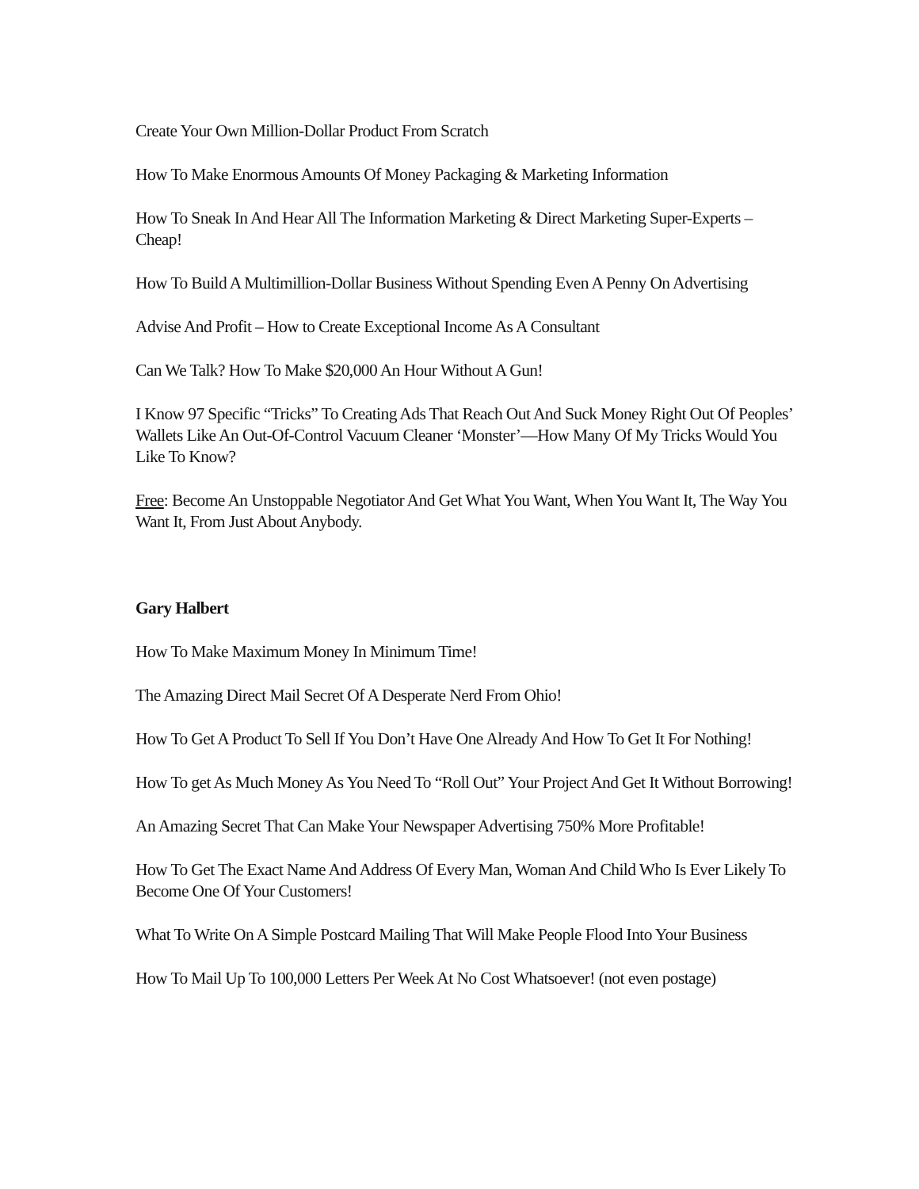Create Your Own Million-Dollar Product From Scratch
How To Make Enormous Amounts Of Money Packaging & Marketing Information
How To Sneak In And Hear All The Information Marketing & Direct Marketing Super-Experts – Cheap!
How To Build A Multimillion-Dollar Business Without Spending Even A Penny On Advertising
Advise And Profit – How to Create Exceptional Income As A Consultant
Can We Talk? How To Make $20,000 An Hour Without A Gun!
I Know 97 Specific “Tricks” To Creating Ads That Reach Out And Suck Money Right Out Of Peoples’ Wallets Like An Out-Of-Control Vacuum Cleaner ‘Monster’—How Many Of My Tricks Would You Like To Know?
Free: Become An Unstoppable Negotiator And Get What You Want, When You Want It, The Way You Want It, From Just About Anybody.
Gary Halbert
How To Make Maximum Money In Minimum Time!
The Amazing Direct Mail Secret Of A Desperate Nerd From Ohio!
How To Get A Product To Sell If You Don’t Have One Already And How To Get It For Nothing!
How To get As Much Money As You Need To “Roll Out” Your Project And Get It Without Borrowing!
An Amazing Secret That Can Make Your Newspaper Advertising 750% More Profitable!
How To Get The Exact Name And Address Of Every Man, Woman And Child Who Is Ever Likely To Become One Of Your Customers!
What To Write On A Simple Postcard Mailing That Will Make People Flood Into Your Business
How To Mail Up To 100,000 Letters Per Week At No Cost Whatsoever! (not even postage)